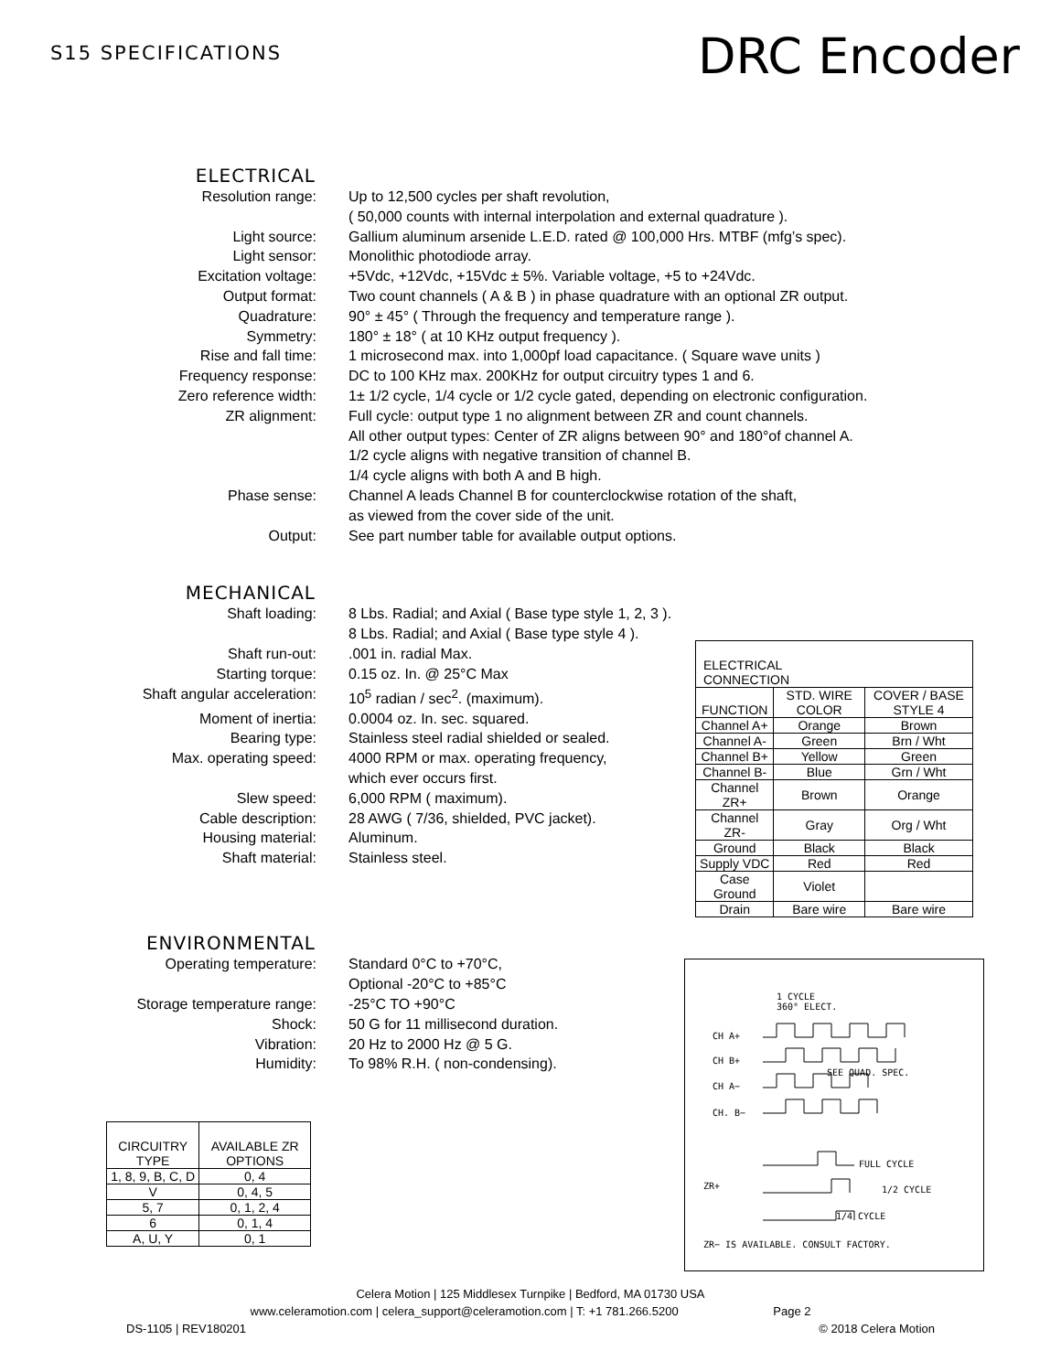S15 SPECIFICATIONS
DRC Encoder
ELECTRICAL
Resolution range: Up to 12,500 cycles per shaft revolution,
( 50,000 counts with internal interpolation and external quadrature ).
Light source: Gallium aluminum arsenide L.E.D. rated @ 100,000 Hrs. MTBF (mfg’s spec).
Light sensor: Monolithic photodiode array.
Excitation voltage: +5Vdc, +12Vdc, +15Vdc ± 5%. Variable voltage, +5 to +24Vdc.
Output format: Two count channels ( A & B ) in phase quadrature with an optional ZR output.
Quadrature: 90° ± 45° ( Through the frequency and temperature range ).
Symmetry: 180° ± 18° ( at 10 KHz output frequency ).
Rise and fall time: 1 microsecond max. into 1,000pf load capacitance. ( Square wave units )
Frequency response: DC to 100 KHz max. 200KHz for output circuitry types 1 and 6.
Zero reference width: 1± 1/2 cycle, 1/4 cycle or 1/2 cycle gated, depending on electronic configuration.
ZR alignment: Full cycle: output type 1 no alignment between ZR and count channels.
All other output types: Center of ZR aligns between 90° and 180°of channel A.
1/2 cycle aligns with negative transition of channel B.
1/4 cycle aligns with both A and B high.
Phase sense: Channel A leads Channel B for counterclockwise rotation of the shaft,
as viewed from the cover side of the unit.
Output: See part number table for available output options.
MECHANICAL
Shaft loading: 8 Lbs. Radial; and Axial ( Base type style 1, 2, 3 ).
8 Lbs. Radial; and Axial ( Base type style 4 ).
Shaft run-out: .001 in. radial Max.
Starting torque: 0.15 oz. In. @ 25°C Max
Shaft angular acceleration: 10<sup>5</sup> radian / sec<sup>2</sup>. (maximum).
Moment of inertia: 0.0004 oz. In. sec. squared.
Bearing type: Stainless steel radial shielded or sealed.
Max. operating speed: 4000 RPM or max. operating frequency,
which ever occurs first.
Slew speed: 6,000 RPM ( maximum).
Cable description: 28 AWG ( 7/36, shielded, PVC jacket).
Housing material: Aluminum.
Shaft material: Stainless steel.
| ELECTRICAL CONNECTION | | |
| FUNCTION | STD. WIRE COLOR | COVER / BASE STYLE 4 |
| Channel A+ | Orange | Brown |
| Channel A- | Green | Brn / Wht |
| Channel B+ | Yellow | Green |
| Channel B- | Blue | Grn / Wht |
| Channel ZR+ | Brown | Orange |
| Channel ZR- | Gray | Org / Wht |
| Ground | Black | Black |
| Supply VDC | Red | Red |
| Case Ground | Violet | |
| Drain | Bare wire | Bare wire |
ENVIRONMENTAL
Operating temperature: Standard 0°C to +70°C,
Optional -20°C to +85°C
Storage temperature range: -25°C TO +90°C
Shock: 50 G for 11 millisecond duration.
Vibration: 20 Hz to 2000 Hz @ 5 G.
Humidity: To 98% R.H. ( non-condensing).
| CIRCUITRY TYPE | AVAILABLE ZR OPTIONS |
| 1, 8, 9, B, C, D | 0, 4 |
| V | 0, 4, 5 |
| 5, 7 | 0, 1, 2, 4 |
| 6 | 0, 1, 4 |
| A, U, Y | 0, 1 |
1 CYCLE
360° ELECT.
CH A+
CH B+
SEE QUAD. SPEC.
CH A−
CH. B−
FULL CYCLE
ZR+ 1/2 CYCLE
1/4 CYCLE
ZR− IS AVAILABLE. CONSULT FACTORY.
Celera Motion | 125 Middlesex Turnpike | Bedford, MA 01730 USA
www.celeramotion.com | celera_support@celeramotion.com | T: +1 781.266.5200 Page 2
DS-1105 | REV180201 © 2018 Celera Motion